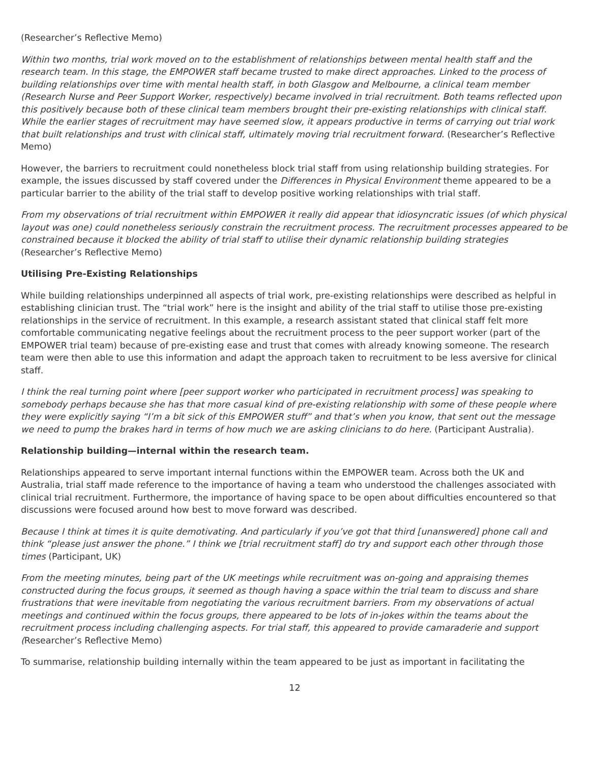(Researcher’s Reflective Memo)
Within two months, trial work moved on to the establishment of relationships between mental health staff and the research team. In this stage, the EMPOWER staff became trusted to make direct approaches. Linked to the process of building relationships over time with mental health staff, in both Glasgow and Melbourne, a clinical team member (Research Nurse and Peer Support Worker, respectively) became involved in trial recruitment. Both teams reflected upon this positively because both of these clinical team members brought their pre-existing relationships with clinical staff. While the earlier stages of recruitment may have seemed slow, it appears productive in terms of carrying out trial work that built relationships and trust with clinical staff, ultimately moving trial recruitment forward. (Researcher’s Reflective Memo)
However, the barriers to recruitment could nonetheless block trial staff from using relationship building strategies. For example, the issues discussed by staff covered under the Differences in Physical Environment theme appeared to be a particular barrier to the ability of the trial staff to develop positive working relationships with trial staff.
From my observations of trial recruitment within EMPOWER it really did appear that idiosyncratic issues (of which physical layout was one) could nonetheless seriously constrain the recruitment process. The recruitment processes appeared to be constrained because it blocked the ability of trial staff to utilise their dynamic relationship building strategies (Researcher’s Reflective Memo)
Utilising Pre-Existing Relationships
While building relationships underpinned all aspects of trial work, pre-existing relationships were described as helpful in establishing clinician trust. The “trial work” here is the insight and ability of the trial staff to utilise those pre-existing relationships in the service of recruitment. In this example, a research assistant stated that clinical staff felt more comfortable communicating negative feelings about the recruitment process to the peer support worker (part of the EMPOWER trial team) because of pre-existing ease and trust that comes with already knowing someone. The research team were then able to use this information and adapt the approach taken to recruitment to be less aversive for clinical staff.
I think the real turning point where [peer support worker who participated in recruitment process] was speaking to somebody perhaps because she has that more casual kind of pre-existing relationship with some of these people where they were explicitly saying “I’m a bit sick of this EMPOWER stuff” and that’s when you know, that sent out the message we need to pump the brakes hard in terms of how much we are asking clinicians to do here. (Participant Australia).
Relationship building—internal within the research team.
Relationships appeared to serve important internal functions within the EMPOWER team. Across both the UK and Australia, trial staff made reference to the importance of having a team who understood the challenges associated with clinical trial recruitment. Furthermore, the importance of having space to be open about difficulties encountered so that discussions were focused around how best to move forward was described.
Because I think at times it is quite demotivating. And particularly if you’ve got that third [unanswered] phone call and think “please just answer the phone.” I think we [trial recruitment staff] do try and support each other through those times (Participant, UK)
From the meeting minutes, being part of the UK meetings while recruitment was on-going and appraising themes constructed during the focus groups, it seemed as though having a space within the trial team to discuss and share frustrations that were inevitable from negotiating the various recruitment barriers. From my observations of actual meetings and continued within the focus groups, there appeared to be lots of in-jokes within the teams about the recruitment process including challenging aspects. For trial staff, this appeared to provide camaraderie and support (Researcher’s Reflective Memo)
To summarise, relationship building internally within the team appeared to be just as important in facilitating the
12